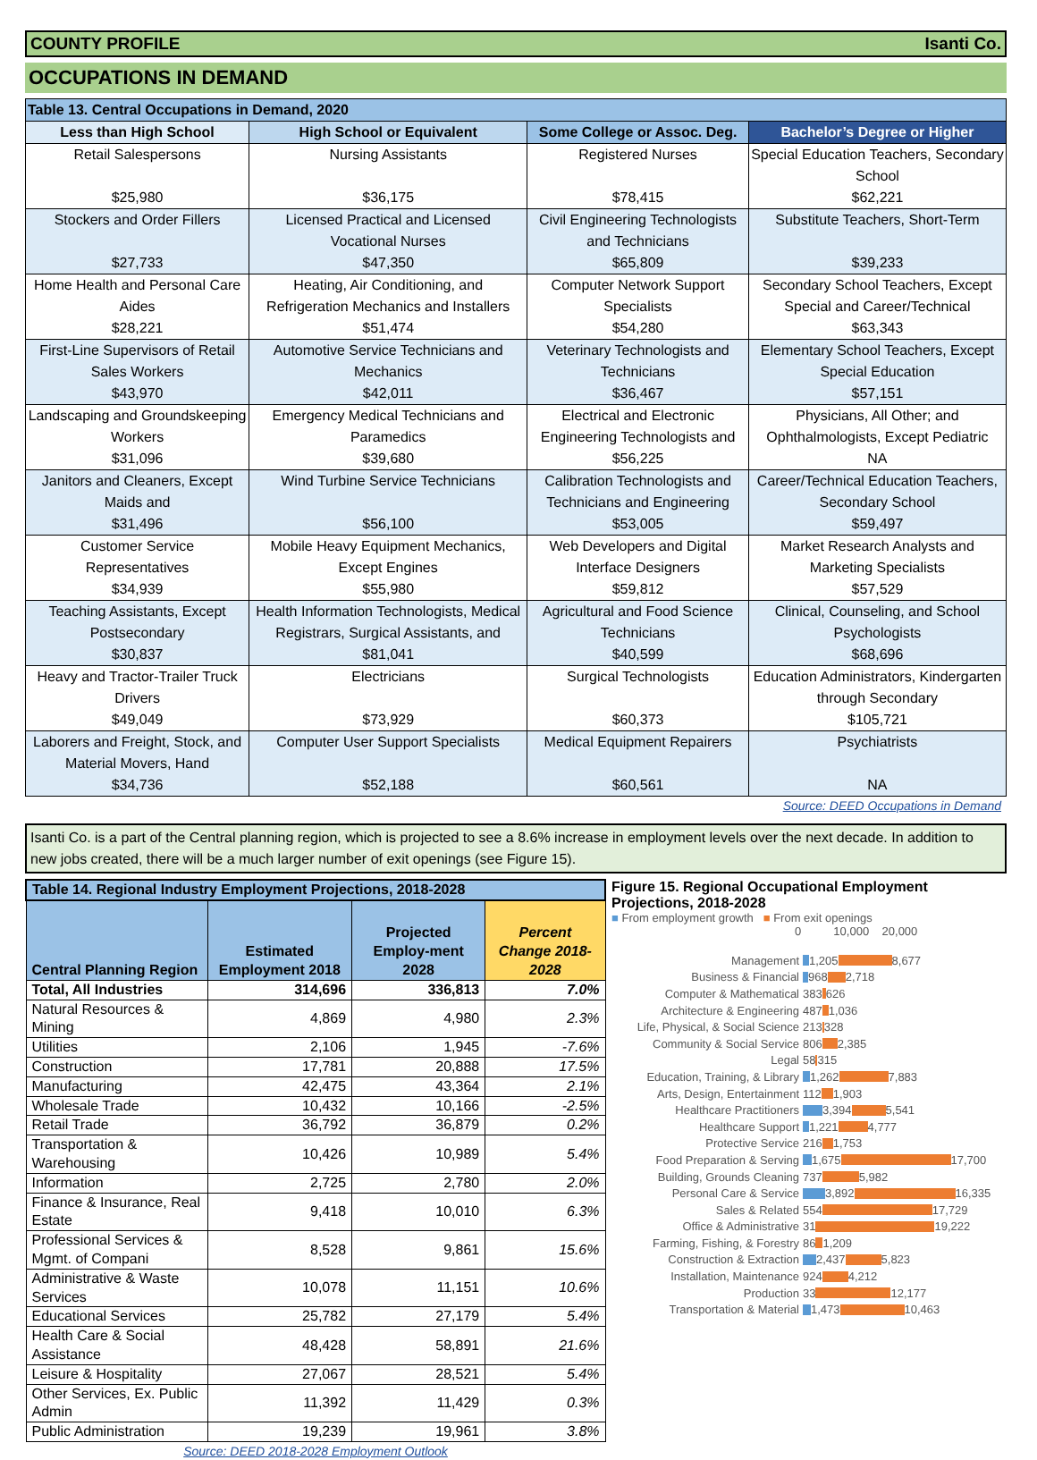COUNTY PROFILE Isanti Co.
OCCUPATIONS IN DEMAND
| Table 13. Central Occupations in Demand, 2020 | | | |
| --- | --- | --- | --- |
| Less than High School | High School or Equivalent | Some College or Assoc. Deg. | Bachelor’s Degree or Higher |
| Retail Salespersons $25,980 | Nursing Assistants $36,175 | Registered Nurses $78,415 | Special Education Teachers, Secondary School $62,221 |
| Stockers and Order Fillers $27,733 | Licensed Practical and Licensed Vocational Nurses $47,350 | Civil Engineering Technologists and Technicians $65,809 | Substitute Teachers, Short-Term $39,233 |
| Home Health and Personal Care Aides $28,221 | Heating, Air Conditioning, and Refrigeration Mechanics and Installers $51,474 | Computer Network Support Specialists $54,280 | Secondary School Teachers, Except Special and Career/Technical $63,343 |
| First-Line Supervisors of Retail Sales Workers $43,970 | Automotive Service Technicians and Mechanics $42,011 | Veterinary Technologists and Technicians $36,467 | Elementary School Teachers, Except Special Education $57,151 |
| Landscaping and Groundskeeping Workers $31,096 | Emergency Medical Technicians and Paramedics $39,680 | Electrical and Electronic Engineering Technologists and $56,225 | Physicians, All Other; and Ophthalmologists, Except Pediatric NA |
| Janitors and Cleaners, Except Maids and $31,496 | Wind Turbine Service Technicians $56,100 | Calibration Technologists and Technicians and Engineering $53,005 | Career/Technical Education Teachers, Secondary School $59,497 |
| Customer Service Representatives $34,939 | Mobile Heavy Equipment Mechanics, Except Engines $55,980 | Web Developers and Digital Interface Designers $59,812 | Market Research Analysts and Marketing Specialists $57,529 |
| Teaching Assistants, Except Postsecondary $30,837 | Health Information Technologists, Medical Registrars, Surgical Assistants, and $81,041 | Agricultural and Food Science Technicians $40,599 | Clinical, Counseling, and School Psychologists $68,696 |
| Heavy and Tractor-Trailer Truck Drivers $49,049 | Electricians $73,929 | Surgical Technologists $60,373 | Education Administrators, Kindergarten through Secondary $105,721 |
| Laborers and Freight, Stock, and Material Movers, Hand $34,736 | Computer User Support Specialists $52,188 | Medical Equipment Repairers $60,561 | Psychiatrists NA |
Source: DEED Occupations in Demand
Isanti Co. is a part of the Central planning region, which is projected to see a 8.6% increase in employment levels over the next decade. In addition to new jobs created, there will be a much larger number of exit openings (see Figure 15).
| Table 14. Regional Industry Employment Projections, 2018-2028 | | | |
| --- | --- | --- | --- |
| Central Planning Region | Estimated Employment 2018 | Projected Employ-ment 2028 | Percent Change 2018-2028 |
| Total, All Industries | 314,696 | 336,813 | 7.0% |
| Natural Resources & Mining | 4,869 | 4,980 | 2.3% |
| Utilities | 2,106 | 1,945 | -7.6% |
| Construction | 17,781 | 20,888 | 17.5% |
| Manufacturing | 42,475 | 43,364 | 2.1% |
| Wholesale Trade | 10,432 | 10,166 | -2.5% |
| Retail Trade | 36,792 | 36,879 | 0.2% |
| Transportation & Warehousing | 10,426 | 10,989 | 5.4% |
| Information | 2,725 | 2,780 | 2.0% |
| Finance & Insurance, Real Estate | 9,418 | 10,010 | 6.3% |
| Professional Services & Mgmt. of Compani | 8,528 | 9,861 | 15.6% |
| Administrative & Waste Services | 10,078 | 11,151 | 10.6% |
| Educational Services | 25,782 | 27,179 | 5.4% |
| Health Care & Social Assistance | 48,428 | 58,891 | 21.6% |
| Leisure & Hospitality | 27,067 | 28,521 | 5.4% |
| Other Services, Ex. Public Admin | 11,392 | 11,429 | 0.3% |
| Public Administration | 19,239 | 19,961 | 3.8% |
Source: DEED 2018-2028 Employment Outlook
Figure 15. Regional Occupational Employment Projections, 2018-2028
■ From employment growth ■ From exit openings
0 10,000 20,000
Management 1,205 8,677
Business & Financial 968 2,718
Computer & Mathematical 383 626
Architecture & Engineering 487 1,036
Life, Physical, & Social Science 213 328
Community & Social Service 806 2,385
Legal 58 315
Education, Training, & Library 1,262 7,883
Arts, Design, Entertainment 112 1,903
Healthcare Practitioners 3,394 5,541
Healthcare Support 1,221 4,777
Protective Service 216 1,753
Food Preparation & Serving 1,675 17,700
Building, Grounds Cleaning 737 5,982
Personal Care & Service 3,892 16,335
Sales & Related 554 17,729
Office & Administrative 31 19,222
Farming, Fishing, & Forestry 86 1,209
Construction & Extraction 2,437 5,823
Installation, Maintenance 924 4,212
Production 33 12,177
Transportation & Material 1,473 10,463